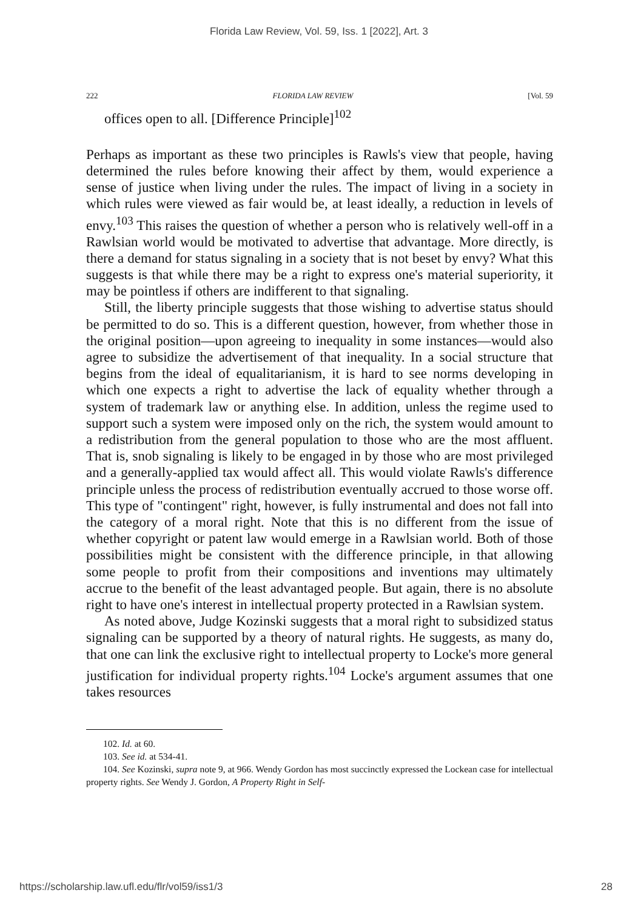Florida Law Review, Vol. 59, Iss. 1 [2022], Art. 3
222 FLORIDA LAW REVIEW [Vol. 59
offices open to all. [Difference Principle]<sup>102</sup>
Perhaps as important as these two principles is Rawls's view that people, having determined the rules before knowing their affect by them, would experience a sense of justice when living under the rules. The impact of living in a society in which rules were viewed as fair would be, at least ideally, a reduction in levels of envy.<sup>103</sup> This raises the question of whether a person who is relatively well-off in a Rawlsian world would be motivated to advertise that advantage. More directly, is there a demand for status signaling in a society that is not beset by envy? What this suggests is that while there may be a right to express one's material superiority, it may be pointless if others are indifferent to that signaling.
Still, the liberty principle suggests that those wishing to advertise status should be permitted to do so. This is a different question, however, from whether those in the original position—upon agreeing to inequality in some instances—would also agree to subsidize the advertisement of that inequality. In a social structure that begins from the ideal of equalitarianism, it is hard to see norms developing in which one expects a right to advertise the lack of equality whether through a system of trademark law or anything else. In addition, unless the regime used to support such a system were imposed only on the rich, the system would amount to a redistribution from the general population to those who are the most affluent. That is, snob signaling is likely to be engaged in by those who are most privileged and a generally-applied tax would affect all. This would violate Rawls's difference principle unless the process of redistribution eventually accrued to those worse off. This type of "contingent" right, however, is fully instrumental and does not fall into the category of a moral right. Note that this is no different from the issue of whether copyright or patent law would emerge in a Rawlsian world. Both of those possibilities might be consistent with the difference principle, in that allowing some people to profit from their compositions and inventions may ultimately accrue to the benefit of the least advantaged people. But again, there is no absolute right to have one's interest in intellectual property protected in a Rawlsian system.
As noted above, Judge Kozinski suggests that a moral right to subsidized status signaling can be supported by a theory of natural rights. He suggests, as many do, that one can link the exclusive right to intellectual property to Locke's more general justification for individual property rights.<sup>104</sup> Locke's argument assumes that one takes resources
102. Id. at 60.
103. See id. at 534-41.
104. See Kozinski, supra note 9, at 966. Wendy Gordon has most succinctly expressed the Lockean case for intellectual property rights. See Wendy J. Gordon, A Property Right in Self-
https://scholarship.law.ufl.edu/flr/vol59/iss1/3 28